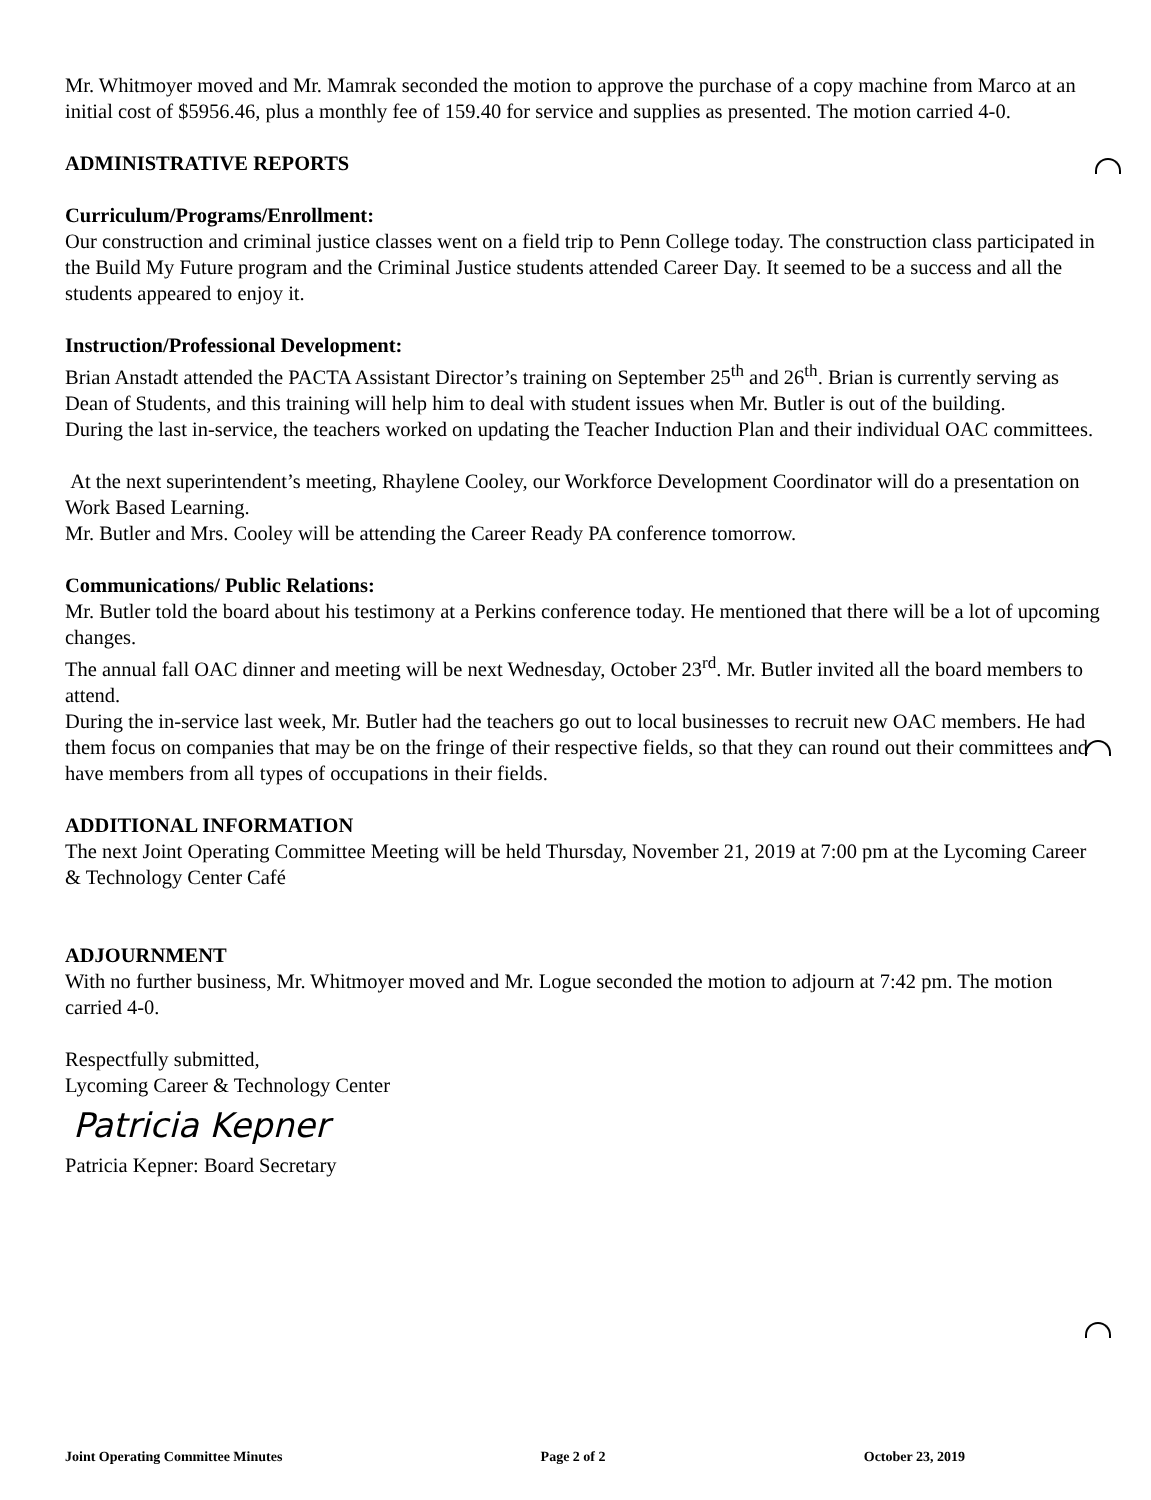Mr. Whitmoyer moved and Mr. Mamrak seconded the motion to approve the purchase of a copy machine from Marco at an initial cost of $5956.46, plus a monthly fee of 159.40 for service and supplies as presented. The motion carried 4-0.
ADMINISTRATIVE REPORTS
Curriculum/Programs/Enrollment:
Our construction and criminal justice classes went on a field trip to Penn College today. The construction class participated in the Build My Future program and the Criminal Justice students attended Career Day. It seemed to be a success and all the students appeared to enjoy it.
Instruction/Professional Development:
Brian Anstadt attended the PACTA Assistant Director’s training on September 25<sup>th</sup> and 26<sup>th</sup>. Brian is currently serving as Dean of Students, and this training will help him to deal with student issues when Mr. Butler is out of the building.
During the last in-service, the teachers worked on updating the Teacher Induction Plan and their individual OAC committees.
At the next superintendent’s meeting, Rhaylene Cooley, our Workforce Development Coordinator will do a presentation on Work Based Learning.
Mr. Butler and Mrs. Cooley will be attending the Career Ready PA conference tomorrow.
Communications/ Public Relations:
Mr. Butler told the board about his testimony at a Perkins conference today. He mentioned that there will be a lot of upcoming changes.
The annual fall OAC dinner and meeting will be next Wednesday, October 23<sup>rd</sup>. Mr. Butler invited all the board members to attend.
During the in-service last week, Mr. Butler had the teachers go out to local businesses to recruit new OAC members. He had them focus on companies that may be on the fringe of their respective fields, so that they can round out their committees and have members from all types of occupations in their fields.
ADDITIONAL INFORMATION
The next Joint Operating Committee Meeting will be held Thursday, November 21, 2019 at 7:00 pm at the Lycoming Career & Technology Center Café
ADJOURNMENT
With no further business, Mr. Whitmoyer moved and Mr. Logue seconded the motion to adjourn at 7:42 pm. The motion carried 4-0.
Respectfully submitted,
Lycoming Career & Technology Center
Patricia Kepner
Patricia Kepner: Board Secretary
Joint Operating Committee Minutes Page 2 of 2 October 23, 2019